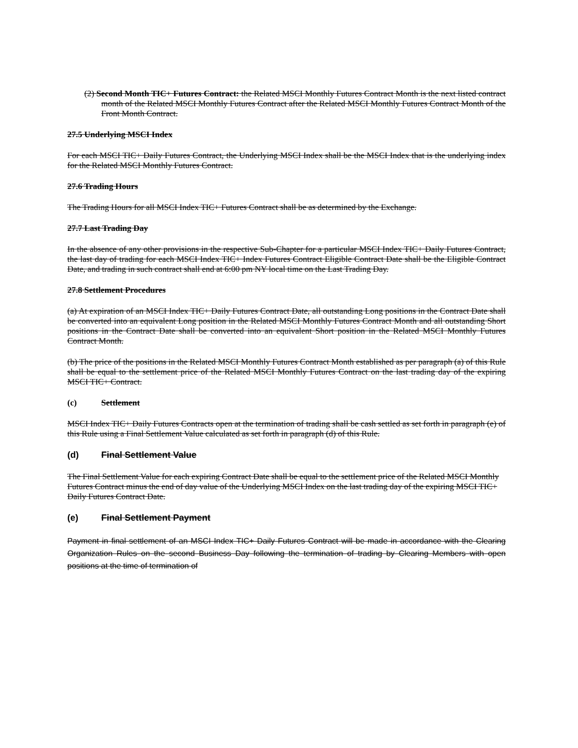(2) Second Month TIC+ Futures Contract: the Related MSCI Monthly Futures Contract Month is the next listed contract month of the Related MSCI Monthly Futures Contract after the Related MSCI Monthly Futures Contract Month of the Front Month Contract.
27.5 Underlying MSCI Index
For each MSCI TIC+ Daily Futures Contract, the Underlying MSCI Index shall be the MSCI Index that is the underlying index for the Related MSCI Monthly Futures Contract.
27.6 Trading Hours
The Trading Hours for all MSCI Index TIC+ Futures Contract shall be as determined by the Exchange.
27.7 Last Trading Day
In the absence of any other provisions in the respective Sub-Chapter for a particular MSCI Index TIC+ Daily Futures Contract, the last day of trading for each MSCI Index TIC+ Index Futures Contract Eligible Contract Date shall be the Eligible Contract Date, and trading in such contract shall end at 6:00 pm NY local time on the Last Trading Day.
27.8 Settlement Procedures
(a) At expiration of an MSCI Index TIC+ Daily Futures Contract Date, all outstanding Long positions in the Contract Date shall be converted into an equivalent Long position in the Related MSCI Monthly Futures Contract Month and all outstanding Short positions in the Contract Date shall be converted into an equivalent Short position in the Related MSCI Monthly Futures Contract Month.
(b) The price of the positions in the Related MSCI Monthly Futures Contract Month established as per paragraph (a) of this Rule shall be equal to the settlement price of the Related MSCI Monthly Futures Contract on the last trading day of the expiring MSCI TIC+ Contract.
(c) Settlement
MSCI Index TIC+ Daily Futures Contracts open at the termination of trading shall be cash settled as set forth in paragraph (e) of this Rule using a Final Settlement Value calculated as set forth in paragraph (d) of this Rule.
(d) Final Settlement Value
The Final Settlement Value for each expiring Contract Date shall be equal to the settlement price of the Related MSCI Monthly Futures Contract minus the end of day value of the Underlying MSCI Index on the last trading day of the expiring MSCI TIC+ Daily Futures Contract Date.
(e) Final Settlement Payment
Payment in final settlement of an MSCI Index TIC+ Daily Futures Contract will be made in accordance with the Clearing Organization Rules on the second Business Day following the termination of trading by Clearing Members with open positions at the time of termination of